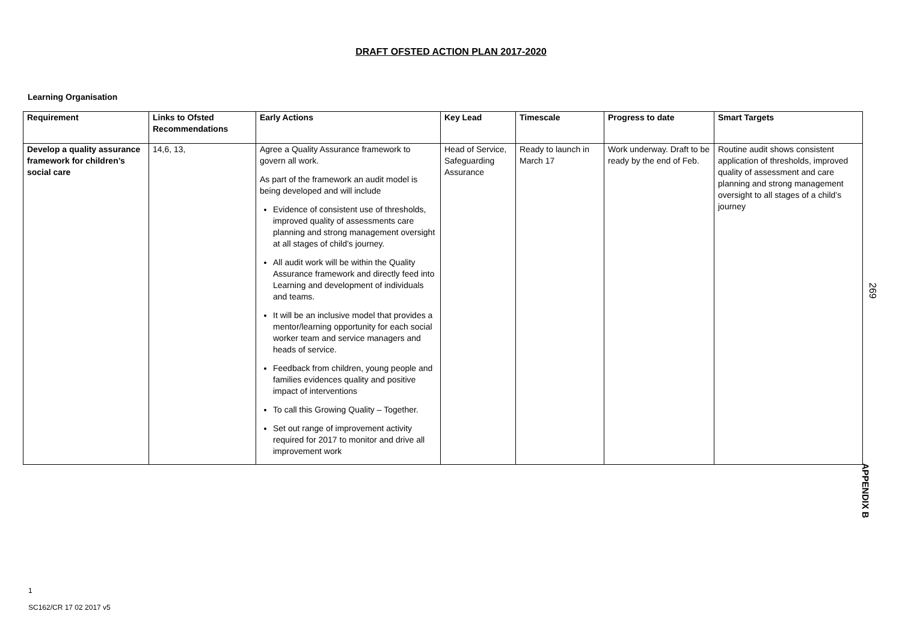DRAFT OFSTED ACTION PLAN 2017-2020
Learning Organisation
| Requirement | Links to Ofsted Recommendations | Early Actions | Key Lead | Timescale | Progress to date | Smart Targets |
| --- | --- | --- | --- | --- | --- | --- |
| Develop a quality assurance framework for children’s social care | 14,6, 13, | Agree a Quality Assurance framework to govern all work. As part of the framework an audit model is being developed and will include Evidence of consistent use of thresholds, improved quality of assessments care planning and strong management oversight at all stages of child’s journey. All audit work will be within the Quality Assurance framework and directly feed into Learning and development of individuals and teams. It will be an inclusive model that provides a mentor/learning opportunity for each social worker team and service managers and heads of service. Feedback from children, young people and families evidences quality and positive impact of interventions To call this Growing Quality – Together. Set out range of improvement activity required for 2017 to monitor and drive all improvement work | Head of Service, Safeguarding Assurance | Ready to launch in March 17 | Work underway. Draft to be ready by the end of Feb. | Routine audit shows consistent application of thresholds, improved quality of assessment and care planning and strong management oversight to all stages of a child’s journey |
269
APPENDIX B
1
SC162/CR 17 02 2017 v5